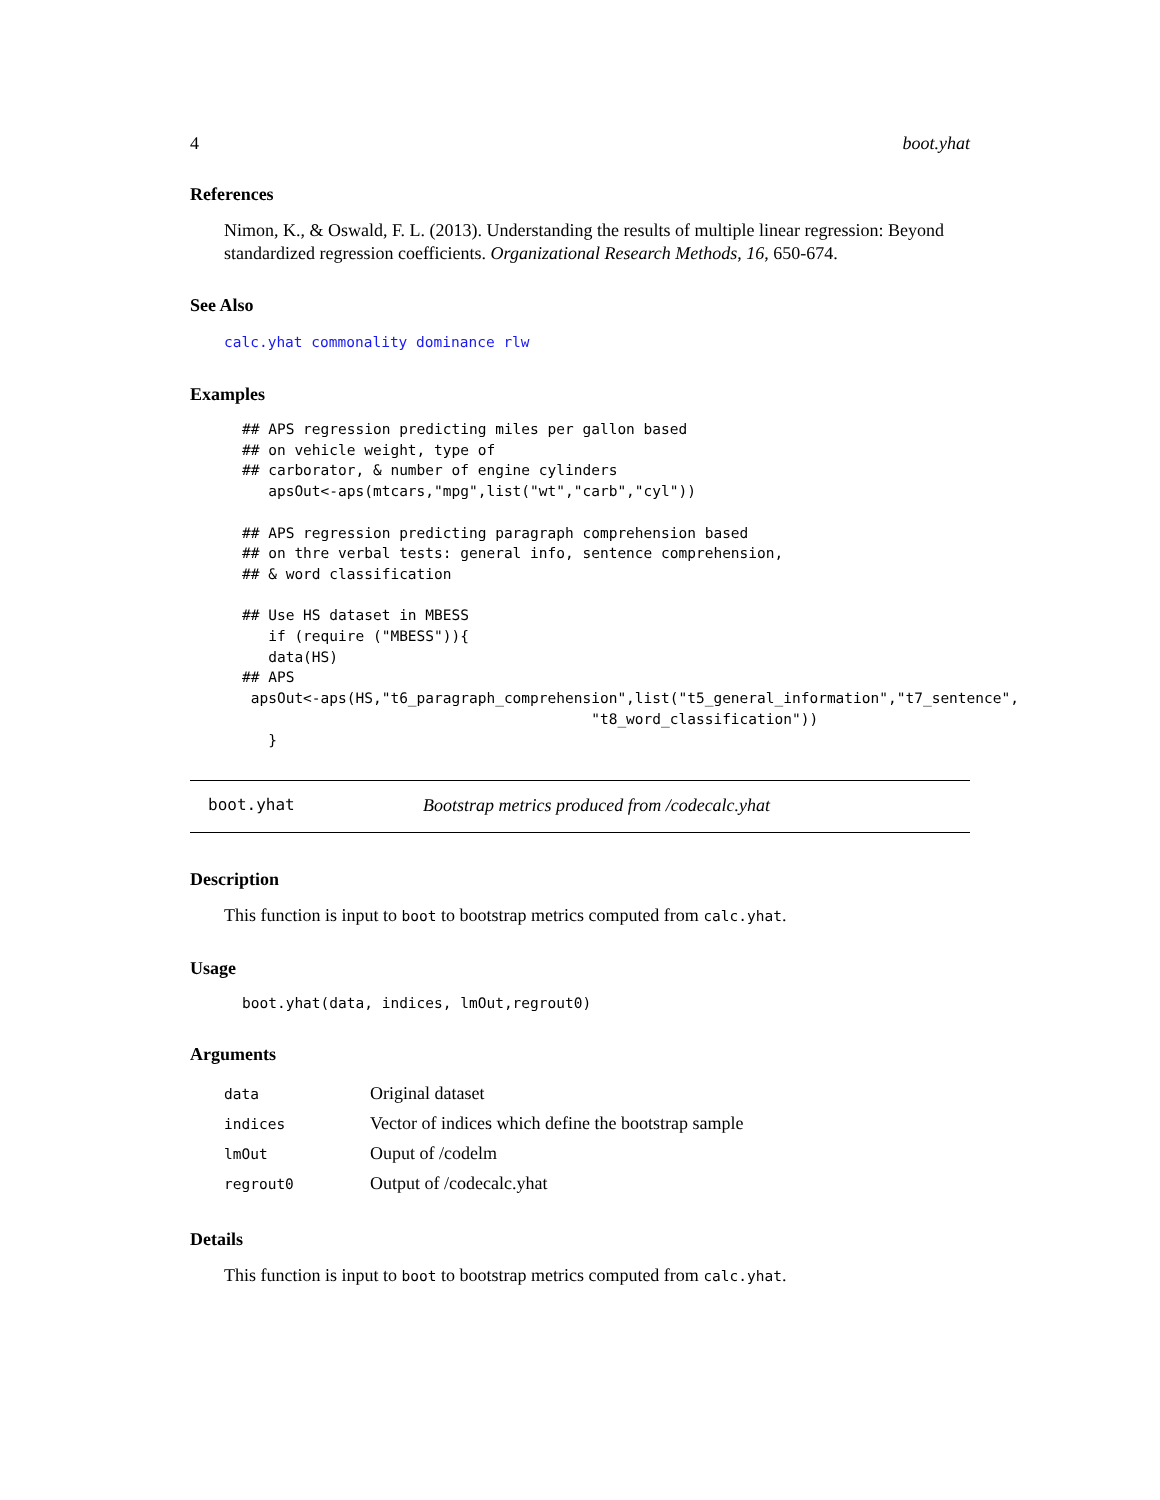4 boot.yhat
References
Nimon, K., & Oswald, F. L. (2013). Understanding the results of multiple linear regression: Beyond standardized regression coefficients. Organizational Research Methods, 16, 650-674.
See Also
calc.yhat commonality dominance rlw
Examples
## APS regression predicting miles per gallon based
## on vehicle weight, type of
## carborator, & number of engine cylinders
   apsOut<-aps(mtcars,"mpg",list("wt","carb","cyl"))

## APS regression predicting paragraph comprehension based
## on thre verbal tests: general info, sentence comprehension,
## & word classification

## Use HS dataset in MBESS
   if (require ("MBESS")){
   data(HS)
## APS
 apsOut<-aps(HS,"t6_paragraph_comprehension",list("t5_general_information","t7_sentence",
                                        "t8_word_classification"))
   }
boot.yhat Bootstrap metrics produced from /codecalc.yhat
Description
This function is input to boot to bootstrap metrics computed from calc.yhat.
Usage
boot.yhat(data, indices, lmOut,regrout0)
Arguments
| data | Original dataset |
| indices | Vector of indices which define the bootstrap sample |
| lmOut | Ouput of /codelm |
| regrout0 | Output of /codecalc.yhat |
Details
This function is input to boot to bootstrap metrics computed from calc.yhat.